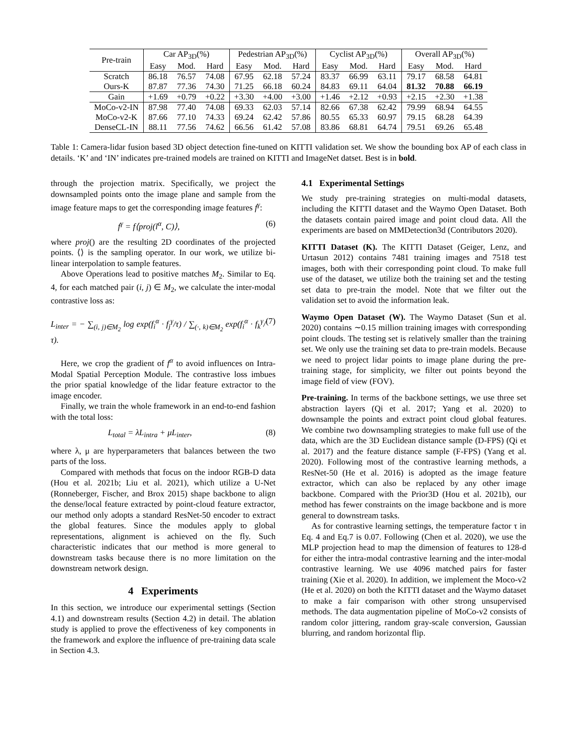| Pre-train | Car AP<sub>3D</sub>(%) | | | Pedestrian AP<sub>3D</sub>(%) | | | Cyclist AP<sub>3D</sub>(%) | | | Overall AP<sub>3D</sub>(%) | | |
| | Easy | Mod. | Hard | Easy | Mod. | Hard | Easy | Mod. | Hard | Easy | Mod. | Hard |
| Scratch | 86.18 | 76.57 | 74.08 | 67.95 | 62.18 | 57.24 | 83.37 | 66.99 | 63.11 | 79.17 | 68.58 | 64.81 |
| Ours-K | 87.87 | 77.36 | 74.30 | 71.25 | 66.18 | 60.24 | 84.83 | 69.11 | 64.04 | 81.32 | 70.88 | 66.19 |
| Gain | +1.69 | +0.79 | +0.22 | +3.30 | +4.00 | +3.00 | +1.46 | +2.12 | +0.93 | +2.15 | +2.30 | +1.38 |
| MoCo-v2-IN | 87.98 | 77.40 | 74.08 | 69.33 | 62.03 | 57.14 | 82.66 | 67.38 | 62.42 | 79.99 | 68.94 | 64.55 |
| MoCo-v2-K | 87.66 | 77.10 | 74.33 | 69.24 | 62.42 | 57.86 | 80.55 | 65.33 | 60.97 | 79.15 | 68.28 | 64.39 |
| DenseCL-IN | 88.11 | 77.56 | 74.62 | 66.56 | 61.42 | 57.08 | 83.86 | 68.81 | 64.74 | 79.51 | 69.26 | 65.48 |
Table 1: Camera-lidar fusion based 3D object detection fine-tuned on KITTI validation set. We show the bounding box AP of each class in details. ‘K’ and ‘IN’ indicates pre-trained models are trained on KITTI and ImageNet datset. Best is in bold.
through the projection matrix. Specifically, we project the downsampled points onto the image plane and sample from the image feature maps to get the corresponding image features f<sup>γ</sup>:
f<sup>γ</sup> = f⟨proj(l<sup>α</sup>, C)⟩, (6)
where proj() are the resulting 2D coordinates of the projected points. ⟨⟩ is the sampling operator. In our work, we utilize bi-linear interpolation to sample features.
Above Operations lead to positive matches M<sub>2</sub>. Similar to Eq. 4, for each matched pair (i, j) ∈ M<sub>2</sub>, we calculate the inter-modal contrastive loss as:
L<sub>inter</sub> = − ∑<sub>(i, j)∈M<sub>2</sub></sub> log exp(f<sub>i</sub><sup>α</sup> · f<sub>j</sub><sup>γ</sup>/τ) / ∑<sub>(·, k)∈M<sub>2</sub></sub> exp(f<sub>i</sub><sup>α</sup> · f<sub>k</sub><sup>γ</sup>/τ). (7)
Here, we crop the gradient of f<sup>α</sup> to avoid influences on Intra-Modal Spatial Perception Module. The contrastive loss imbues the prior spatial knowledge of the lidar feature extractor to the image encoder.
Finally, we train the whole framework in an end-to-end fashion with the total loss:
L<sub>total</sub> = λL<sub>intra</sub> + μL<sub>inter</sub>, (8)
where λ, μ are hyperparameters that balances between the two parts of the loss.
Compared with methods that focus on the indoor RGB-D data (Hou et al. 2021b; Liu et al. 2021), which utilize a U-Net (Ronneberger, Fischer, and Brox 2015) shape backbone to align the dense/local feature extracted by point-cloud feature extractor, our method only adopts a standard ResNet-50 encoder to extract the global features. Since the modules apply to global representations, alignment is achieved on the fly. Such characteristic indicates that our method is more general to downstream tasks because there is no more limitation on the downstream network design.
4 Experiments
In this section, we introduce our experimental settings (Section 4.1) and downstream results (Section 4.2) in detail. The ablation study is applied to prove the effectiveness of key components in the framework and explore the influence of pre-training data scale in Section 4.3.
4.1 Experimental Settings
We study pre-training strategies on multi-modal datasets, including the KITTI dataset and the Waymo Open Dataset. Both the datasets contain paired image and point cloud data. All the experiments are based on MMDetection3d (Contributors 2020).
KITTI Dataset (K). The KITTI Dataset (Geiger, Lenz, and Urtasun 2012) contains 7481 training images and 7518 test images, both with their corresponding point cloud. To make full use of the dataset, we utilize both the training set and the testing set data to pre-train the model. Note that we filter out the validation set to avoid the information leak.
Waymo Open Dataset (W). The Waymo Dataset (Sun et al. 2020) contains ∼0.15 million training images with corresponding point clouds. The testing set is relatively smaller than the training set. We only use the training set data to pre-train models. Because we need to project lidar points to image plane during the pre-training stage, for simplicity, we filter out points beyond the image field of view (FOV).
Pre-training. In terms of the backbone settings, we use three set abstraction layers (Qi et al. 2017; Yang et al. 2020) to downsample the points and extract point cloud global features. We combine two downsampling strategies to make full use of the data, which are the 3D Euclidean distance sample (D-FPS) (Qi et al. 2017) and the feature distance sample (F-FPS) (Yang et al. 2020). Following most of the contrastive learning methods, a ResNet-50 (He et al. 2016) is adopted as the image feature extractor, which can also be replaced by any other image backbone. Compared with the Prior3D (Hou et al. 2021b), our method has fewer constraints on the image backbone and is more general to downstream tasks.
As for contrastive learning settings, the temperature factor τ in Eq. 4 and Eq.7 is 0.07. Following (Chen et al. 2020), we use the MLP projection head to map the dimension of features to 128-d for either the intra-modal contrastive learning and the inter-modal contrastive learning. We use 4096 matched pairs for faster training (Xie et al. 2020). In addition, we implement the Moco-v2 (He et al. 2020) on both the KITTI dataset and the Waymo dataset to make a fair comparison with other strong unsupervised methods. The data augmentation pipeline of MoCo-v2 consists of random color jittering, random gray-scale conversion, Gaussian blurring, and random horizontal flip.